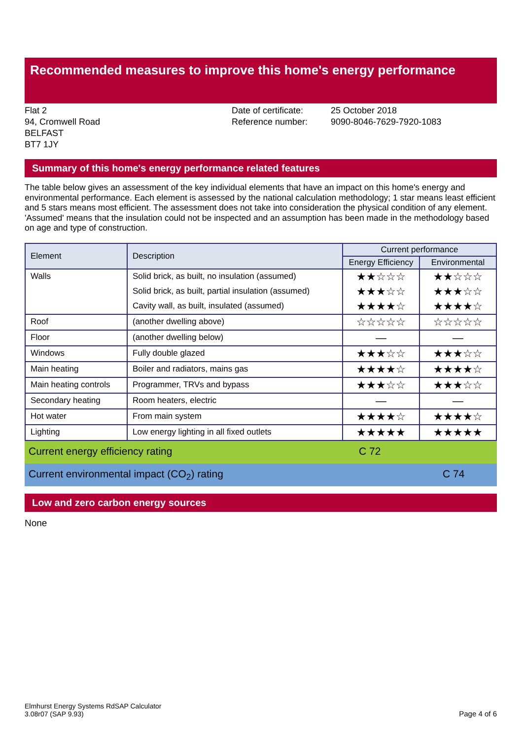Recommended measures to improve this home's energy performance
Flat 2
94, Cromwell Road
BELFAST
BT7 1JY
Date of certificate:
Reference number:
25 October 2018
9090-8046-7629-7920-1083
Summary of this home's energy performance related features
The table below gives an assessment of the key individual elements that have an impact on this home's energy and environmental performance. Each element is assessed by the national calculation methodology; 1 star means least efficient and 5 stars means most efficient. The assessment does not take into consideration the physical condition of any element. 'Assumed' means that the insulation could not be inspected and an assumption has been made in the methodology based on age and type of construction.
| Element | Description | Current performance | |
| --- | --- | --- | --- |
| | | Energy Efficiency | Environmental |
| Walls | Solid brick, as built, no insulation (assumed) | ★★☆☆☆ | ★★☆☆☆ |
| | Solid brick, as built, partial insulation (assumed) | ★★★☆☆ | ★★★☆☆ |
| | Cavity wall, as built, insulated (assumed) | ★★★★☆ | ★★★★☆ |
| Roof | (another dwelling above) | ☆☆☆☆☆ | ☆☆☆☆☆ |
| Floor | (another dwelling below) | — | — |
| Windows | Fully double glazed | ★★★☆☆ | ★★★☆☆ |
| Main heating | Boiler and radiators, mains gas | ★★★★☆ | ★★★★☆ |
| Main heating controls | Programmer, TRVs and bypass | ★★★☆☆ | ★★★☆☆ |
| Secondary heating | Room heaters, electric | — | — |
| Hot water | From main system | ★★★★☆ | ★★★★☆ |
| Lighting | Low energy lighting in all fixed outlets | ★★★★★ | ★★★★★ |
Current energy efficiency rating C 72
Current environmental impact (CO<sub>2</sub>) rating C 74
Low and zero carbon energy sources
None
Elmhurst Energy Systems RdSAP Calculator
3.08r07 (SAP 9.93)
Page 4 of 6